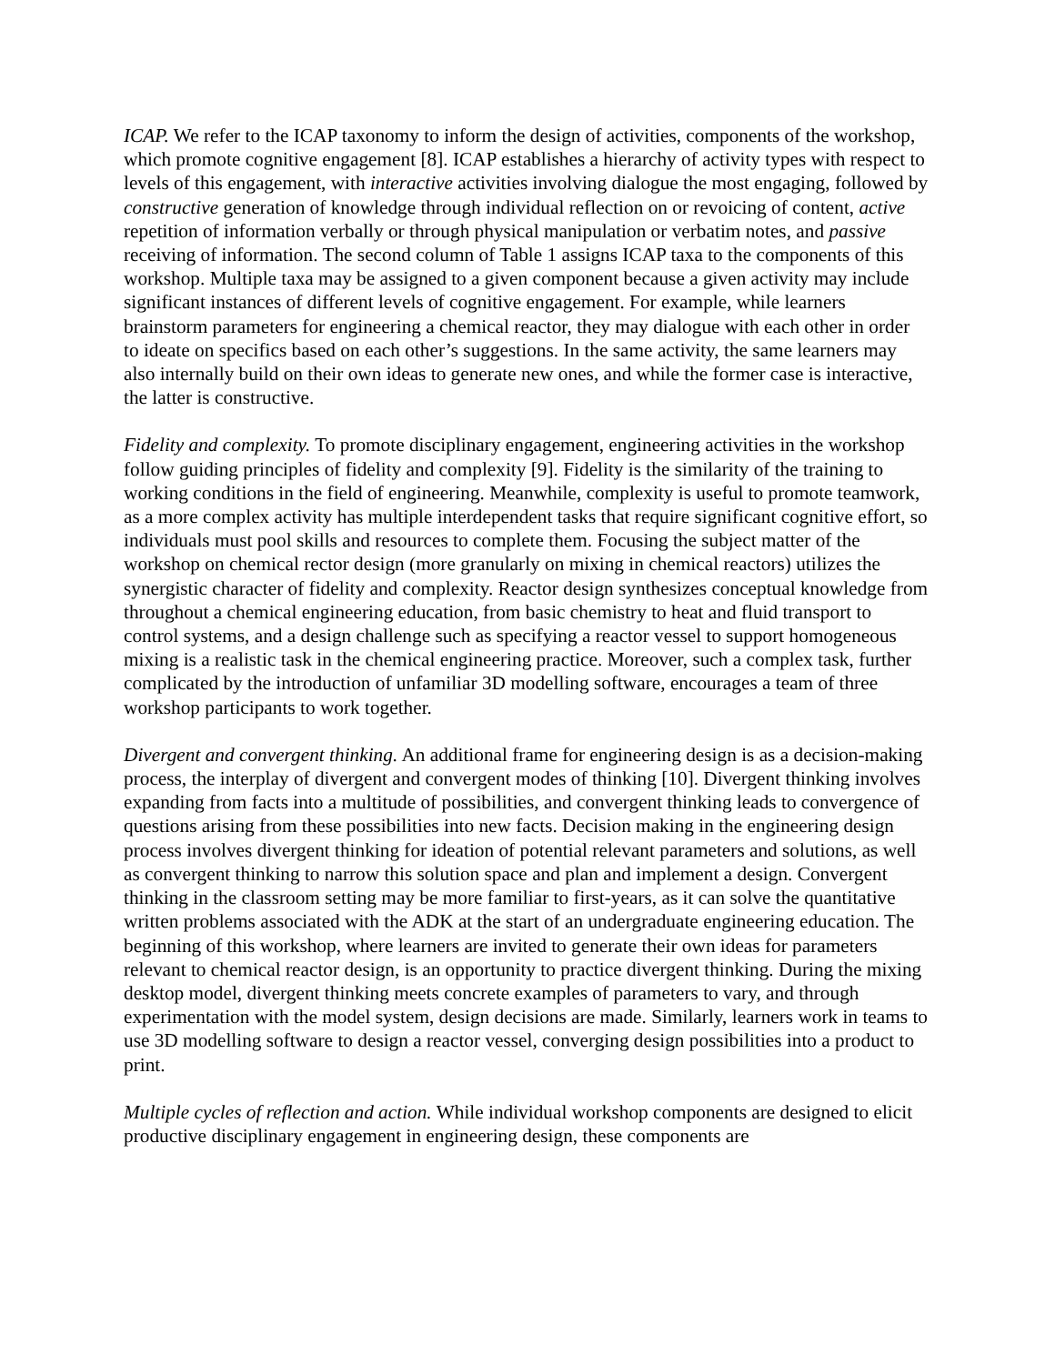ICAP. We refer to the ICAP taxonomy to inform the design of activities, components of the workshop, which promote cognitive engagement [8]. ICAP establishes a hierarchy of activity types with respect to levels of this engagement, with interactive activities involving dialogue the most engaging, followed by constructive generation of knowledge through individual reflection on or revoicing of content, active repetition of information verbally or through physical manipulation or verbatim notes, and passive receiving of information. The second column of Table 1 assigns ICAP taxa to the components of this workshop. Multiple taxa may be assigned to a given component because a given activity may include significant instances of different levels of cognitive engagement. For example, while learners brainstorm parameters for engineering a chemical reactor, they may dialogue with each other in order to ideate on specifics based on each other’s suggestions. In the same activity, the same learners may also internally build on their own ideas to generate new ones, and while the former case is interactive, the latter is constructive.
Fidelity and complexity. To promote disciplinary engagement, engineering activities in the workshop follow guiding principles of fidelity and complexity [9]. Fidelity is the similarity of the training to working conditions in the field of engineering. Meanwhile, complexity is useful to promote teamwork, as a more complex activity has multiple interdependent tasks that require significant cognitive effort, so individuals must pool skills and resources to complete them. Focusing the subject matter of the workshop on chemical rector design (more granularly on mixing in chemical reactors) utilizes the synergistic character of fidelity and complexity. Reactor design synthesizes conceptual knowledge from throughout a chemical engineering education, from basic chemistry to heat and fluid transport to control systems, and a design challenge such as specifying a reactor vessel to support homogeneous mixing is a realistic task in the chemical engineering practice. Moreover, such a complex task, further complicated by the introduction of unfamiliar 3D modelling software, encourages a team of three workshop participants to work together.
Divergent and convergent thinking. An additional frame for engineering design is as a decision-making process, the interplay of divergent and convergent modes of thinking [10]. Divergent thinking involves expanding from facts into a multitude of possibilities, and convergent thinking leads to convergence of questions arising from these possibilities into new facts. Decision making in the engineering design process involves divergent thinking for ideation of potential relevant parameters and solutions, as well as convergent thinking to narrow this solution space and plan and implement a design. Convergent thinking in the classroom setting may be more familiar to first-years, as it can solve the quantitative written problems associated with the ADK at the start of an undergraduate engineering education. The beginning of this workshop, where learners are invited to generate their own ideas for parameters relevant to chemical reactor design, is an opportunity to practice divergent thinking. During the mixing desktop model, divergent thinking meets concrete examples of parameters to vary, and through experimentation with the model system, design decisions are made. Similarly, learners work in teams to use 3D modelling software to design a reactor vessel, converging design possibilities into a product to print.
Multiple cycles of reflection and action. While individual workshop components are designed to elicit productive disciplinary engagement in engineering design, these components are